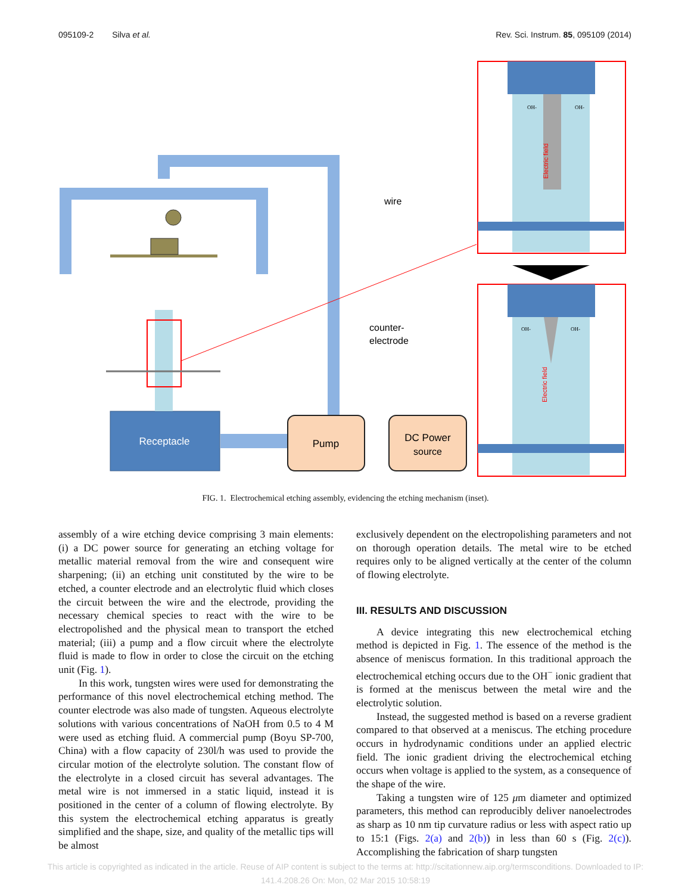095109-2 Silva et al. Rev. Sci. Instrum. 85, 095109 (2014)
Receptacle
Pump
DC Power
source
wire
counter-
electrode
Electric field
Electric field
OH-
OH-
OH-
OH-
FIG. 1. Electrochemical etching assembly, evidencing the etching mechanism (inset).
assembly of a wire etching device comprising 3 main elements: (i) a DC power source for generating an etching voltage for metallic material removal from the wire and consequent wire sharpening; (ii) an etching unit constituted by the wire to be etched, a counter electrode and an electrolytic fluid which closes the circuit between the wire and the electrode, providing the necessary chemical species to react with the wire to be electropolished and the physical mean to transport the etched material; (iii) a pump and a flow circuit where the electrolyte fluid is made to flow in order to close the circuit on the etching unit (Fig. 1).
In this work, tungsten wires were used for demonstrating the performance of this novel electrochemical etching method. The counter electrode was also made of tungsten. Aqueous electrolyte solutions with various concentrations of NaOH from 0.5 to 4 M were used as etching fluid. A commercial pump (Boyu SP-700, China) with a flow capacity of 230l/h was used to provide the circular motion of the electrolyte solution. The constant flow of the electrolyte in a closed circuit has several advantages. The metal wire is not immersed in a static liquid, instead it is positioned in the center of a column of flowing electrolyte. By this system the electrochemical etching apparatus is greatly simplified and the shape, size, and quality of the metallic tips will be almost
exclusively dependent on the electropolishing parameters and not on thorough operation details. The metal wire to be etched requires only to be aligned vertically at the center of the column of flowing electrolyte.
III. RESULTS AND DISCUSSION
A device integrating this new electrochemical etching method is depicted in Fig. 1. The essence of the method is the absence of meniscus formation. In this traditional approach the electrochemical etching occurs due to the OH<sup>−</sup> ionic gradient that is formed at the meniscus between the metal wire and the electrolytic solution.
Instead, the suggested method is based on a reverse gradient compared to that observed at a meniscus. The etching procedure occurs in hydrodynamic conditions under an applied electric field. The ionic gradient driving the electrochemical etching occurs when voltage is applied to the system, as a consequence of the shape of the wire.
Taking a tungsten wire of 125 μm diameter and optimized parameters, this method can reproducibly deliver nanoelectrodes as sharp as 10 nm tip curvature radius or less with aspect ratio up to 15:1 (Figs. 2(a) and 2(b)) in less than 60 s (Fig. 2(c)). Accomplishing the fabrication of sharp tungsten
This article is copyrighted as indicated in the article. Reuse of AIP content is subject to the terms at: http://scitationnew.aip.org/termsconditions. Downloaded to IP:
141.4.208.26 On: Mon, 02 Mar 2015 10:58:19